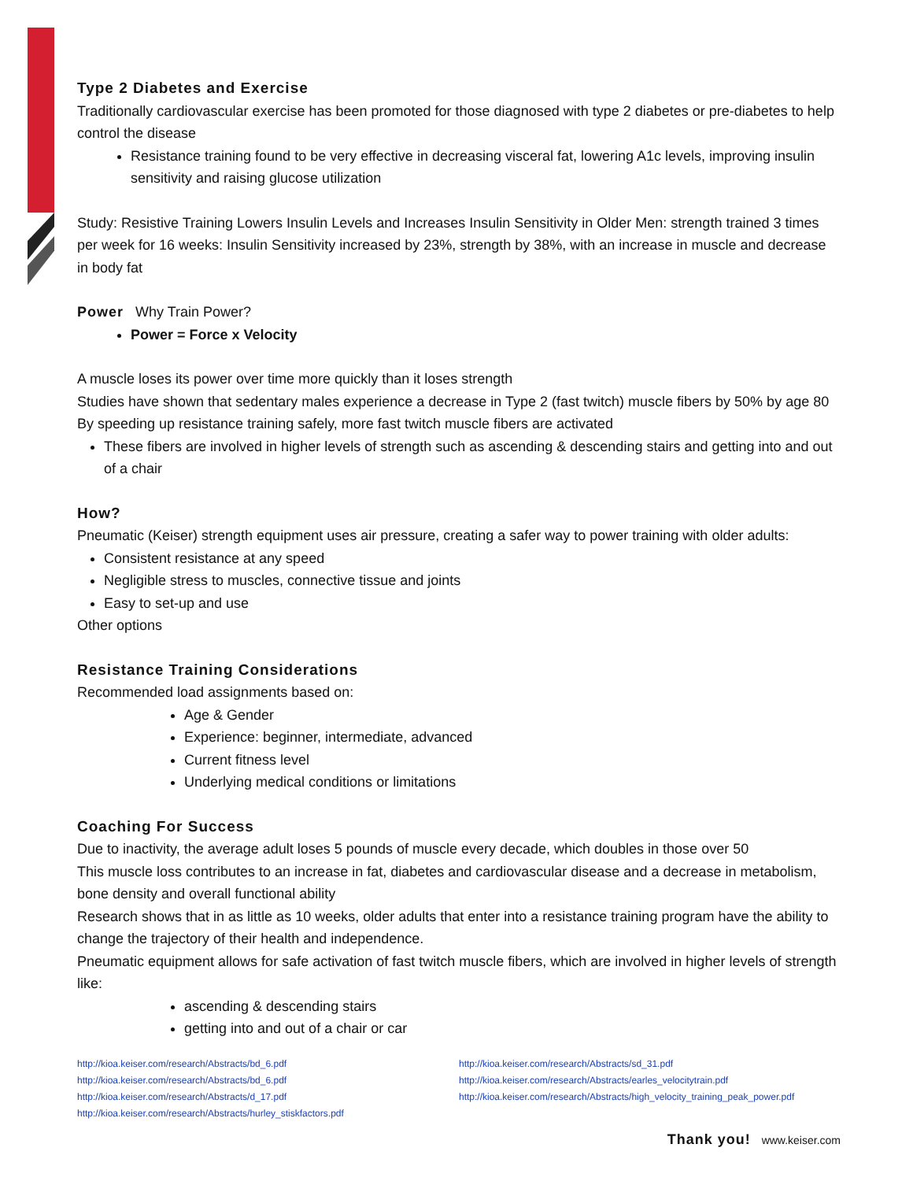Type 2 Diabetes and Exercise
Traditionally cardiovascular exercise has been promoted for those diagnosed with type 2 diabetes or pre-diabetes to help control the disease
Resistance training found to be very effective in decreasing visceral fat, lowering A1c levels, improving insulin sensitivity and raising glucose utilization
Study: Resistive Training Lowers Insulin Levels and Increases Insulin Sensitivity in Older Men: strength trained 3 times per week for 16 weeks: Insulin Sensitivity increased by 23%, strength by 38%, with an increase in muscle and decrease in body fat
Power Why Train Power?
Power = Force x Velocity
A muscle loses its power over time more quickly than it loses strength
Studies have shown that sedentary males experience a decrease in Type 2 (fast twitch) muscle fibers by 50% by age 80
By speeding up resistance training safely, more fast twitch muscle fibers are activated
These fibers are involved in higher levels of strength such as ascending & descending stairs and getting into and out of a chair
How?
Pneumatic (Keiser) strength equipment uses air pressure, creating a safer way to power training with older adults:
Consistent resistance at any speed
Negligible stress to muscles, connective tissue and joints
Easy to set-up and use
Other options
Resistance Training Considerations
Recommended load assignments based on:
Age & Gender
Experience: beginner, intermediate, advanced
Current fitness level
Underlying medical conditions or limitations
Coaching For Success
Due to inactivity, the average adult loses 5 pounds of muscle every decade, which doubles in those over 50
This muscle loss contributes to an increase in fat, diabetes and cardiovascular disease and a decrease in metabolism, bone density and overall functional ability
Research shows that in as little as 10 weeks, older adults that enter into a resistance training program have the ability to change the trajectory of their health and independence.
Pneumatic equipment allows for safe activation of fast twitch muscle fibers, which are involved in higher levels of strength like:
ascending & descending stairs
getting into and out of a chair or car
http://kioa.keiser.com/research/Abstracts/bd_6.pdf
http://kioa.keiser.com/research/Abstracts/bd_6.pdf
http://kioa.keiser.com/research/Abstracts/d_17.pdf
http://kioa.keiser.com/research/Abstracts/hurley_stiskfactors.pdf
http://kioa.keiser.com/research/Abstracts/sd_31.pdf
http://kioa.keiser.com/research/Abstracts/earles_velocitytrain.pdf
http://kioa.keiser.com/research/Abstracts/high_velocity_training_peak_power.pdf
Thank you! www.keiser.com